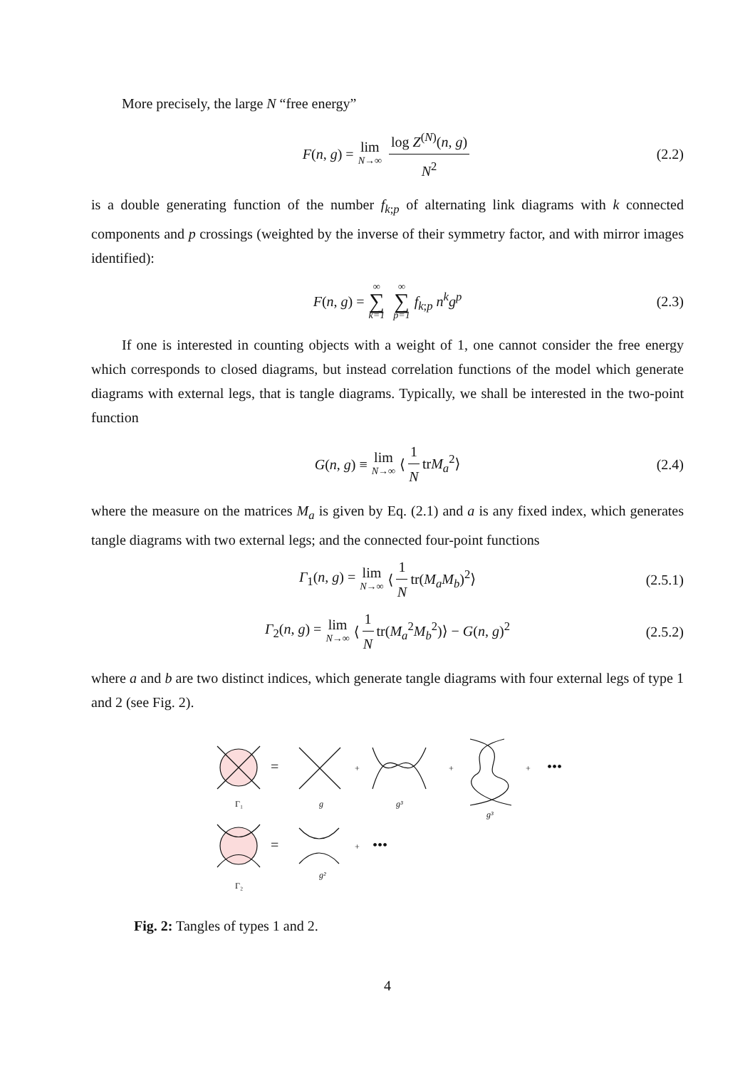More precisely, the large N “free energy”
F(n, g) = lim N→∞ log Z<sup>(N)</sup>(n, g) N<sup>2</sup> (2.2)
is a double generating function of the number f<sub>k;p</sub> of alternating link diagrams with k connected components and p crossings (weighted by the inverse of their symmetry factor, and with mirror images identified):
F(n, g) = ∞ ∑ k=1 ∞ ∑ p=1 f<sub>k;p</sub> n<sup>k</sup>g<sup>p</sup> (2.3)
If one is interested in counting objects with a weight of 1, one cannot consider the free energy which corresponds to closed diagrams, but instead correlation functions of the model which generate diagrams with external legs, that is tangle diagrams. Typically, we shall be interested in the two-point function
G(n, g) ≡ lim N→∞ ⟨ 1 N trM<sub>a</sub><sup>2</sup>⟩ (2.4)
where the measure on the matrices M<sub>a</sub> is given by Eq. (2.1) and a is any fixed index, which generates tangle diagrams with two external legs; and the connected four-point functions
Γ<sub>1</sub>(n, g) = lim N→∞ ⟨ 1 N tr(M<sub>a</sub>M<sub>b</sub>)<sup>2</sup>⟩ (2.5.1)
Γ<sub>2</sub>(n, g) = lim N→∞ ⟨ 1 N tr(M<sub>a</sub><sup>2</sup>M<sub>b</sub><sup>2</sup>)⟩ − G(n, g)<sup>2</sup> (2.5.2)
where a and b are two distinct indices, which generate tangle diagrams with four external legs of type 1 and 2 (see Fig. 2).
Γ₁
=
g
+
g³
+
g³
+
•••
Γ₂
=
g²
+
•••
Fig. 2: Tangles of types 1 and 2.
4